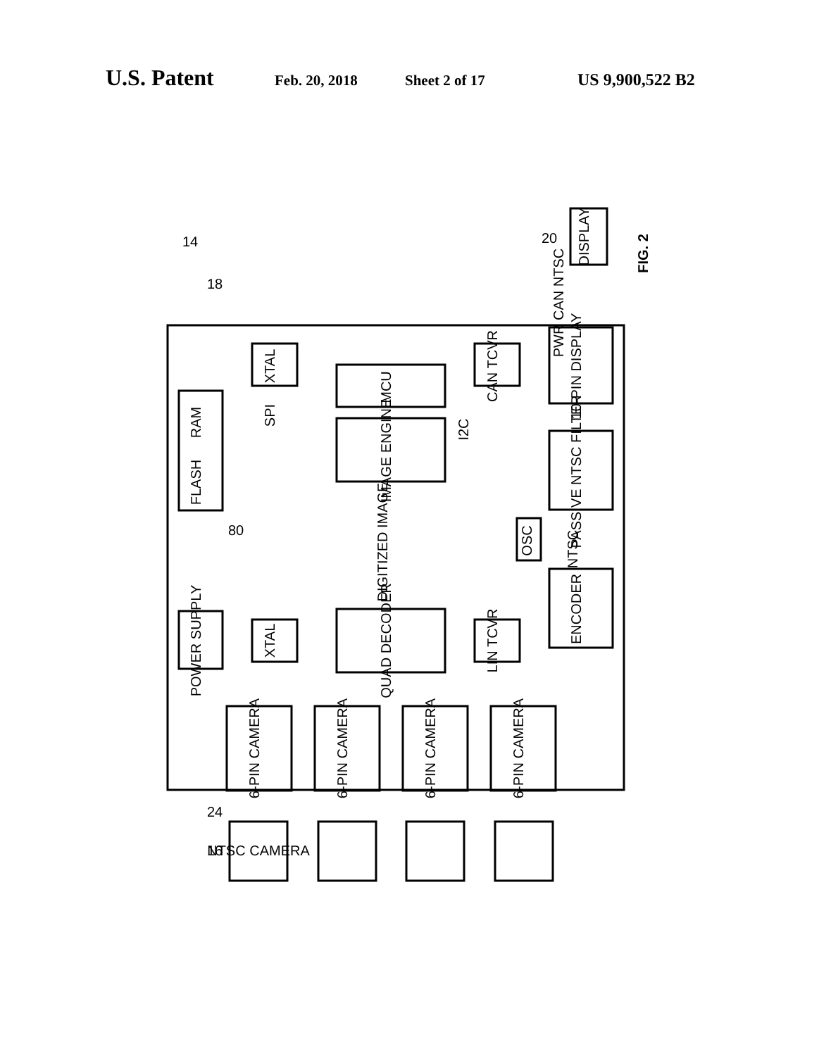U.S. Patent Feb. 20, 2018 Sheet 2 of 17 US 9,900,522 B2
XTAL
MCU
CAN TCVR
10-PIN DISPLAY
RAM
FLASH
IMAGE ENGINE
PASSIVE NTSC FILTER
OSC
ENCODER
POWER SUPPLY
XTAL
QUAD DECODER
LIN TCVR
6-PIN CAMERA
6-PIN CAMERA
6-PIN CAMERA
6-PIN CAMERA
DISPLAY
DIGITIZED IMAGE
SPI
I2C
NTSC
PWR CAN NTSC
14
18
20
80
24
16
NTSC CAMERA
FIG. 2